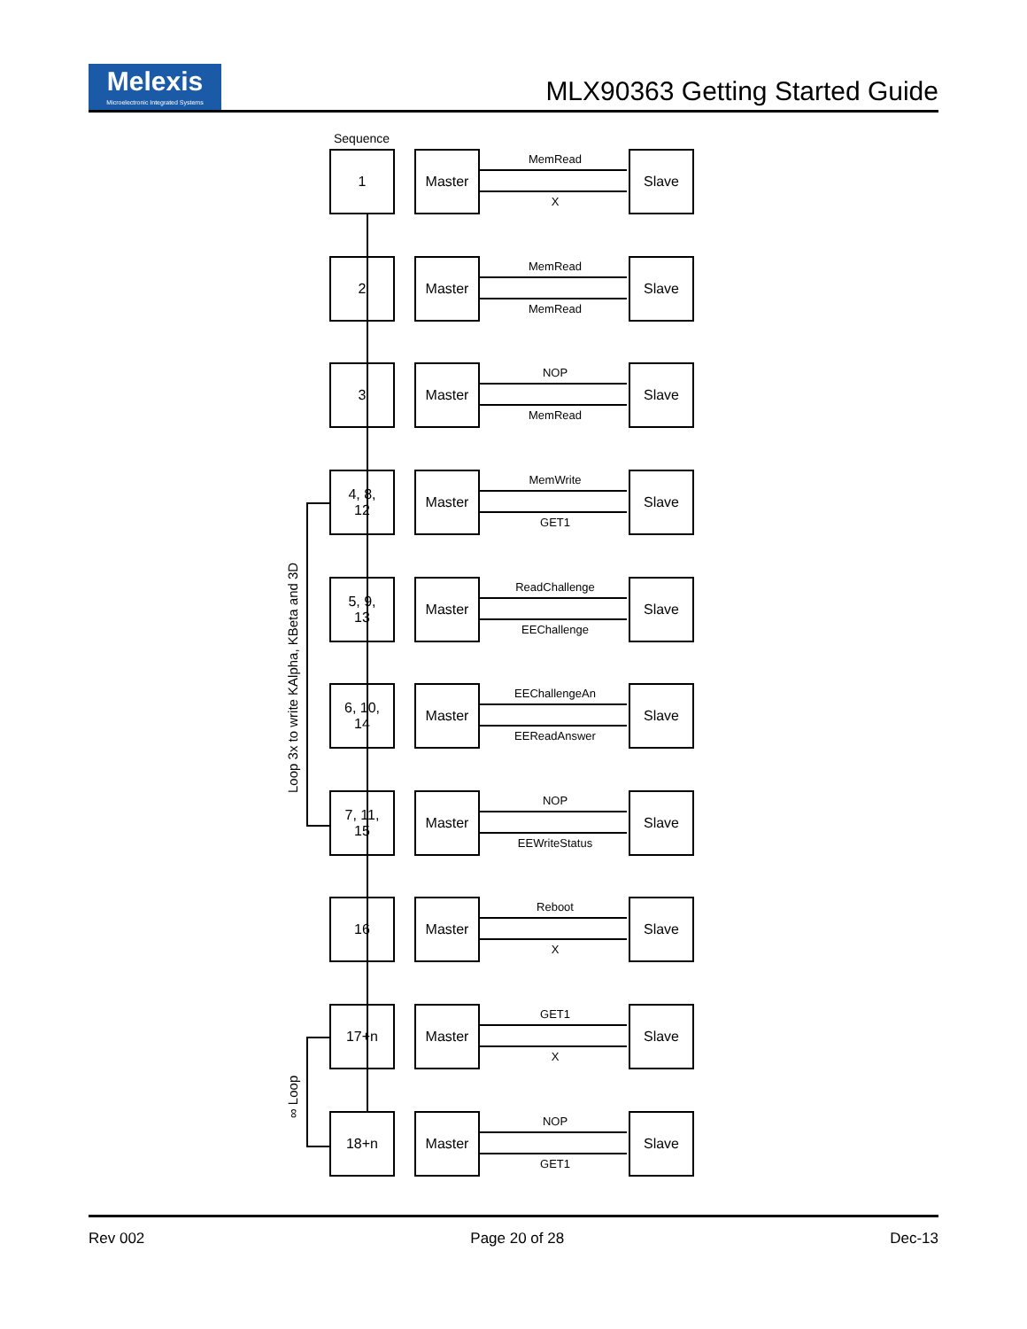Melexis
Microelectronic Integrated Systems
MLX90363 Getting Started Guide
Sequence
Loop 3x to write KAlpha, KBeta and 3D
∞ Loop
1 Master
MemRead
X
Slave
2 Master
MemRead
MemRead
Slave
3 Master
NOP
MemRead
Slave
4, 8,
12
Master
MemWrite
GET1
Slave
5, 9,
13
Master
ReadChallenge
EEChallenge
Slave
6, 10,
14
Master
EEChallengeAn
EEReadAnswer
Slave
7, 11,
15
Master
NOP
EEWriteStatus
Slave
16 Master
Reboot
X
Slave
17+n Master
GET1
X
Slave
18+n Master
NOP
GET1
Slave
Rev 002 Page 20 of 28 Dec-13